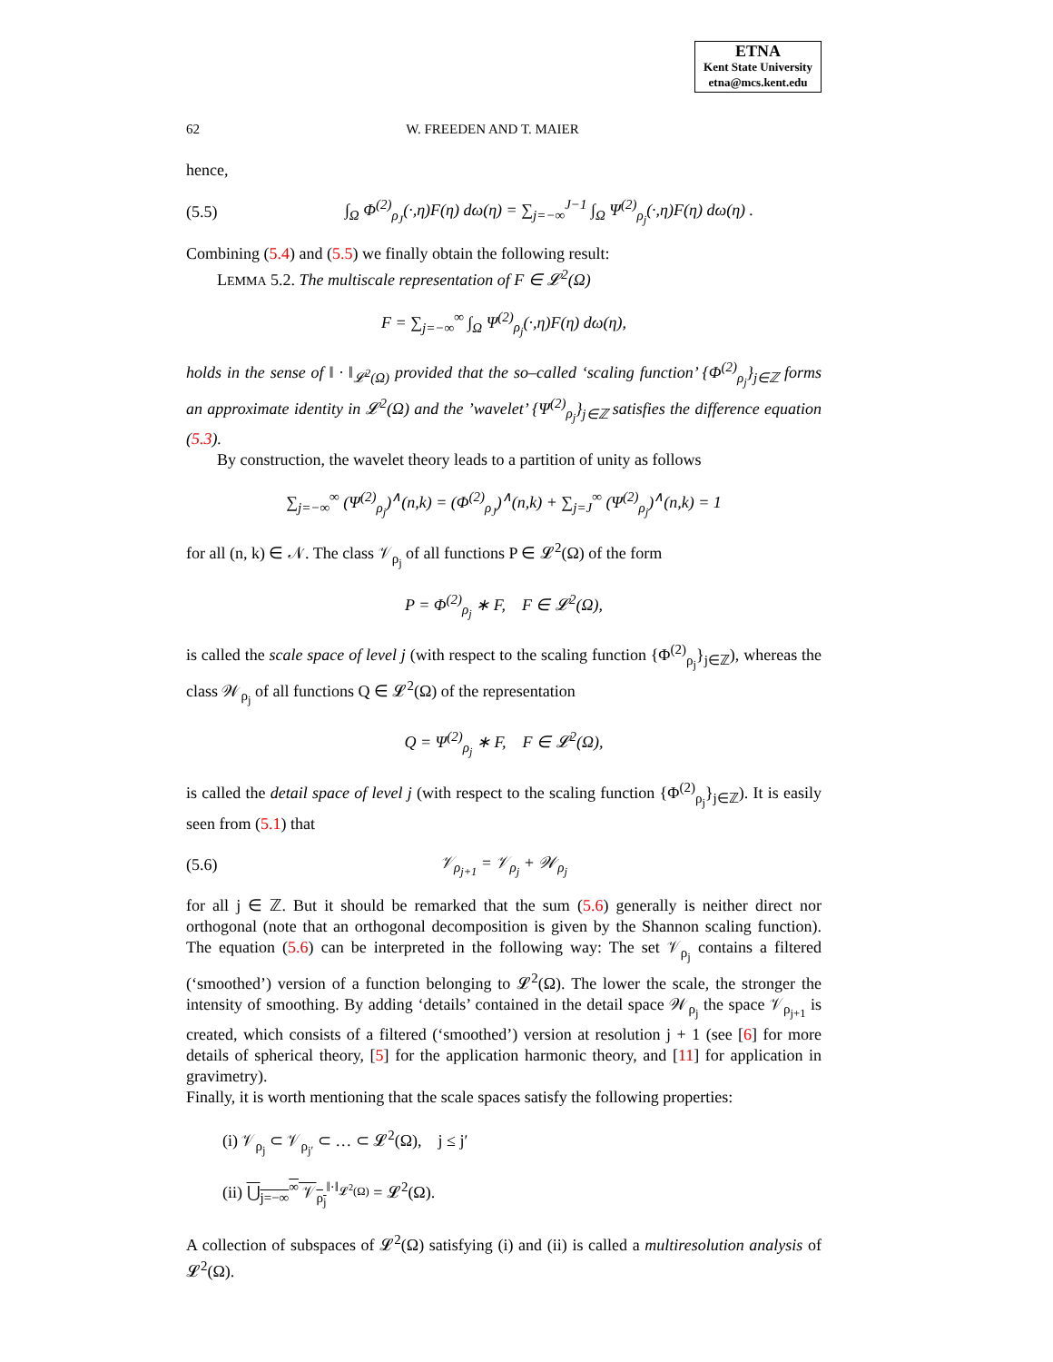ETNA
Kent State University
etna@mcs.kent.edu
62 W. FREEDEN AND T. MAIER
hence,
(5.5) ∫<sub>Ω</sub> Φ<sup>(2)</sup><sub>ρ<sub>J</sub></sub>(·,η)F(η) dω(η) = ∑<sub>j=−∞</sub><sup>J−1</sup> ∫<sub>Ω</sub> Ψ<sup>(2)</sup><sub>ρ<sub>j</sub></sub>(·,η)F(η) dω(η) .
Combining (5.4) and (5.5) we finally obtain the following result:
LEMMA 5.2. The multiscale representation of F ∈ 𝓛<sup>2</sup>(Ω)
F = ∑<sub>j=−∞</sub><sup>∞</sup> ∫<sub>Ω</sub> Ψ<sup>(2)</sup><sub>ρ<sub>j</sub></sub>(·,η)F(η) dω(η),
holds in the sense of ‖ · ‖<sub>𝓛<sup>2</sup>(Ω)</sub> provided that the so–called ‘scaling function’ {Φ<sup>(2)</sup><sub>ρ<sub>j</sub></sub>}<sub>j∈ℤ</sub> forms an approximate identity in 𝓛<sup>2</sup>(Ω) and the ’wavelet’ {Ψ<sup>(2)</sup><sub>ρ<sub>j</sub></sub>}<sub>j∈ℤ</sub> satisfies the difference equation (5.3).
By construction, the wavelet theory leads to a partition of unity as follows
∑<sub>j=−∞</sub><sup>∞</sup> (Ψ<sup>(2)</sup><sub>ρ<sub>j</sub></sub>)<sup>∧</sup>(n,k) = (Φ<sup>(2)</sup><sub>ρ<sub>J</sub></sub>)<sup>∧</sup>(n,k) + ∑<sub>j=J</sub><sup>∞</sup> (Ψ<sup>(2)</sup><sub>ρ<sub>j</sub></sub>)<sup>∧</sup>(n,k) = 1
for all (n, k) ∈ 𝒩. The class 𝒱<sub>ρ<sub>j</sub></sub> of all functions P ∈ 𝓛<sup>2</sup>(Ω) of the form
P = Φ<sup>(2)</sup><sub>ρ<sub>j</sub></sub> ∗ F, F ∈ 𝓛<sup>2</sup>(Ω),
is called the scale space of level j (with respect to the scaling function {Φ<sup>(2)</sup><sub>ρ<sub>j</sub></sub>}<sub>j∈ℤ</sub>), whereas the class 𝒲<sub>ρ<sub>j</sub></sub> of all functions Q ∈ 𝓛<sup>2</sup>(Ω) of the representation
Q = Ψ<sup>(2)</sup><sub>ρ<sub>j</sub></sub> ∗ F, F ∈ 𝓛<sup>2</sup>(Ω),
is called the detail space of level j (with respect to the scaling function {Φ<sup>(2)</sup><sub>ρ<sub>j</sub></sub>}<sub>j∈ℤ</sub>). It is easily seen from (5.1) that
(5.6) 𝒱<sub>ρ<sub>j+1</sub></sub> = 𝒱<sub>ρ<sub>j</sub></sub> + 𝒲<sub>ρ<sub>j</sub></sub>
for all j ∈ ℤ. But it should be remarked that the sum (5.6) generally is neither direct nor orthogonal (note that an orthogonal decomposition is given by the Shannon scaling function). The equation (5.6) can be interpreted in the following way: The set 𝒱<sub>ρ<sub>j</sub></sub> contains a filtered (‘smoothed’) version of a function belonging to 𝓛<sup>2</sup>(Ω). The lower the scale, the stronger the intensity of smoothing. By adding ‘details’ contained in the detail space 𝒲<sub>ρ<sub>j</sub></sub> the space 𝒱<sub>ρ<sub>j+1</sub></sub> is created, which consists of a filtered (‘smoothed’) version at resolution j + 1 (see [6] for more details of spherical theory, [5] for the application harmonic theory, and [11] for application in gravimetry).
Finally, it is worth mentioning that the scale spaces satisfy the following properties:
(i) 𝒱<sub>ρ<sub>j</sub></sub> ⊂ 𝒱<sub>ρ<sub>j′</sub></sub> ⊂ … ⊂ 𝓛<sup>2</sup>(Ω), j ≤ j′
(ii) ⋃<sub>j=−∞</sub><sup>∞</sup> 𝒱<sub>ρ<sub>j</sub></sub><sup>‖·‖<sub>𝓛<sup>2</sup>(Ω)</sub></sup> = 𝓛<sup>2</sup>(Ω).
A collection of subspaces of 𝓛<sup>2</sup>(Ω) satisfying (i) and (ii) is called a multiresolution analysis of 𝓛<sup>2</sup>(Ω).